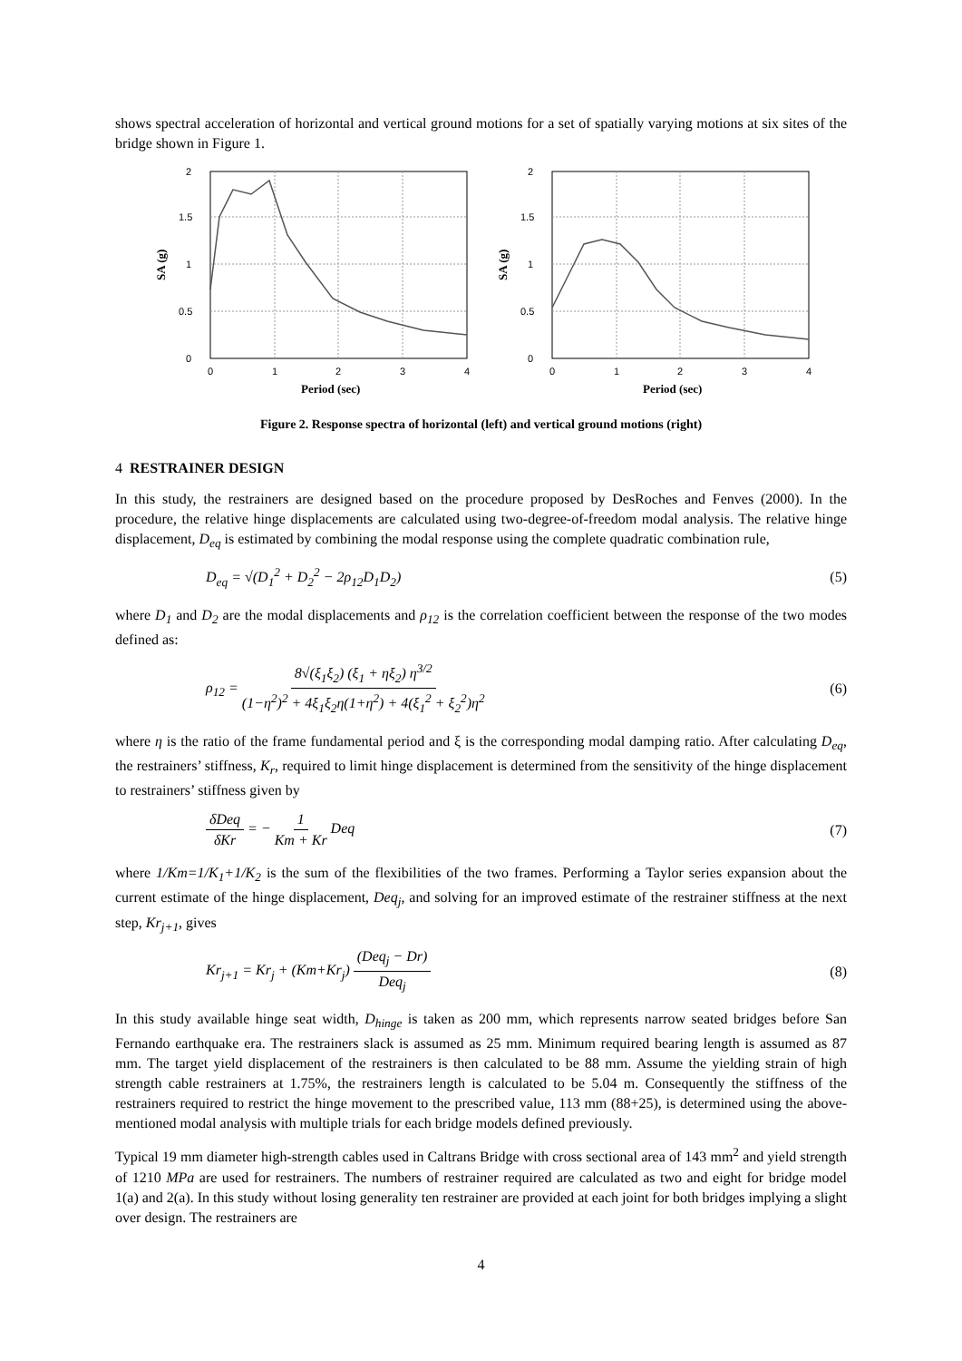shows spectral acceleration of horizontal and vertical ground motions for a set of spatially varying motions at six sites of the bridge shown in Figure 1.
2
1.5
1
0.5
0
0
1
2
3
4
Period (sec)
SA (g)
2
1.5
1
0.5
0
0
1
2
3
4
Period (sec)
SA (g)
Figure 2. Response spectra of horizontal (left) and vertical ground motions (right)
4 RESTRAINER DESIGN
In this study, the restrainers are designed based on the procedure proposed by DesRoches and Fenves (2000). In the procedure, the relative hinge displacements are calculated using two-degree-of-freedom modal analysis. The relative hinge displacement, D<sub>eq</sub> is estimated by combining the modal response using the complete quadratic combination rule,
D<sub>eq</sub> = √(D<sub>1</sub><sup>2</sup> + D<sub>2</sub><sup>2</sup> − 2ρ<sub>12</sub>D<sub>1</sub>D<sub>2</sub>) (5)
where D<sub>1</sub> and D<sub>2</sub> are the modal displacements and ρ<sub>12</sub> is the correlation coefficient between the response of the two modes defined as:
ρ<sub>12</sub> = 8√(ξ<sub>1</sub>ξ<sub>2</sub>) (ξ<sub>1</sub> + ηξ<sub>2</sub>) η<sup>3/2</sup> (1−η<sup>2</sup>)<sup>2</sup> + 4ξ<sub>1</sub>ξ<sub>2</sub>η(1+η<sup>2</sup>) + 4(ξ<sub>1</sub><sup>2</sup> + ξ<sub>2</sub><sup>2</sup>)η<sup>2</sup> (6)
where η is the ratio of the frame fundamental period and ξ is the corresponding modal damping ratio. After calculating D<sub>eq</sub>, the restrainers’ stiffness, K<sub>r</sub>, required to limit hinge displacement is determined from the sensitivity of the hinge displacement to restrainers’ stiffness given by
δDeq δKr = − 1 Km + Kr Deq (7)
where 1/Km=1/K<sub>1</sub>+1/K<sub>2</sub> is the sum of the flexibilities of the two frames. Performing a Taylor series expansion about the current estimate of the hinge displacement, Deq<sub>j</sub>, and solving for an improved estimate of the restrainer stiffness at the next step, Kr<sub>j+1</sub>, gives
Kr<sub>j+1</sub> = Kr<sub>j</sub> + (Km+Kr<sub>j</sub>) (Deq<sub>j</sub> − Dr) Deq<sub>j</sub> (8)
In this study available hinge seat width, D<sub>hinge</sub> is taken as 200 mm, which represents narrow seated bridges before San Fernando earthquake era. The restrainers slack is assumed as 25 mm. Minimum required bearing length is assumed as 87 mm. The target yield displacement of the restrainers is then calculated to be 88 mm. Assume the yielding strain of high strength cable restrainers at 1.75%, the restrainers length is calculated to be 5.04 m. Consequently the stiffness of the restrainers required to restrict the hinge movement to the prescribed value, 113 mm (88+25), is determined using the above-mentioned modal analysis with multiple trials for each bridge models defined previously.
Typical 19 mm diameter high-strength cables used in Caltrans Bridge with cross sectional area of 143 mm<sup>2</sup> and yield strength of 1210 MPa are used for restrainers. The numbers of restrainer required are calculated as two and eight for bridge model 1(a) and 2(a). In this study without losing generality ten restrainer are provided at each joint for both bridges implying a slight over design. The restrainers are
4